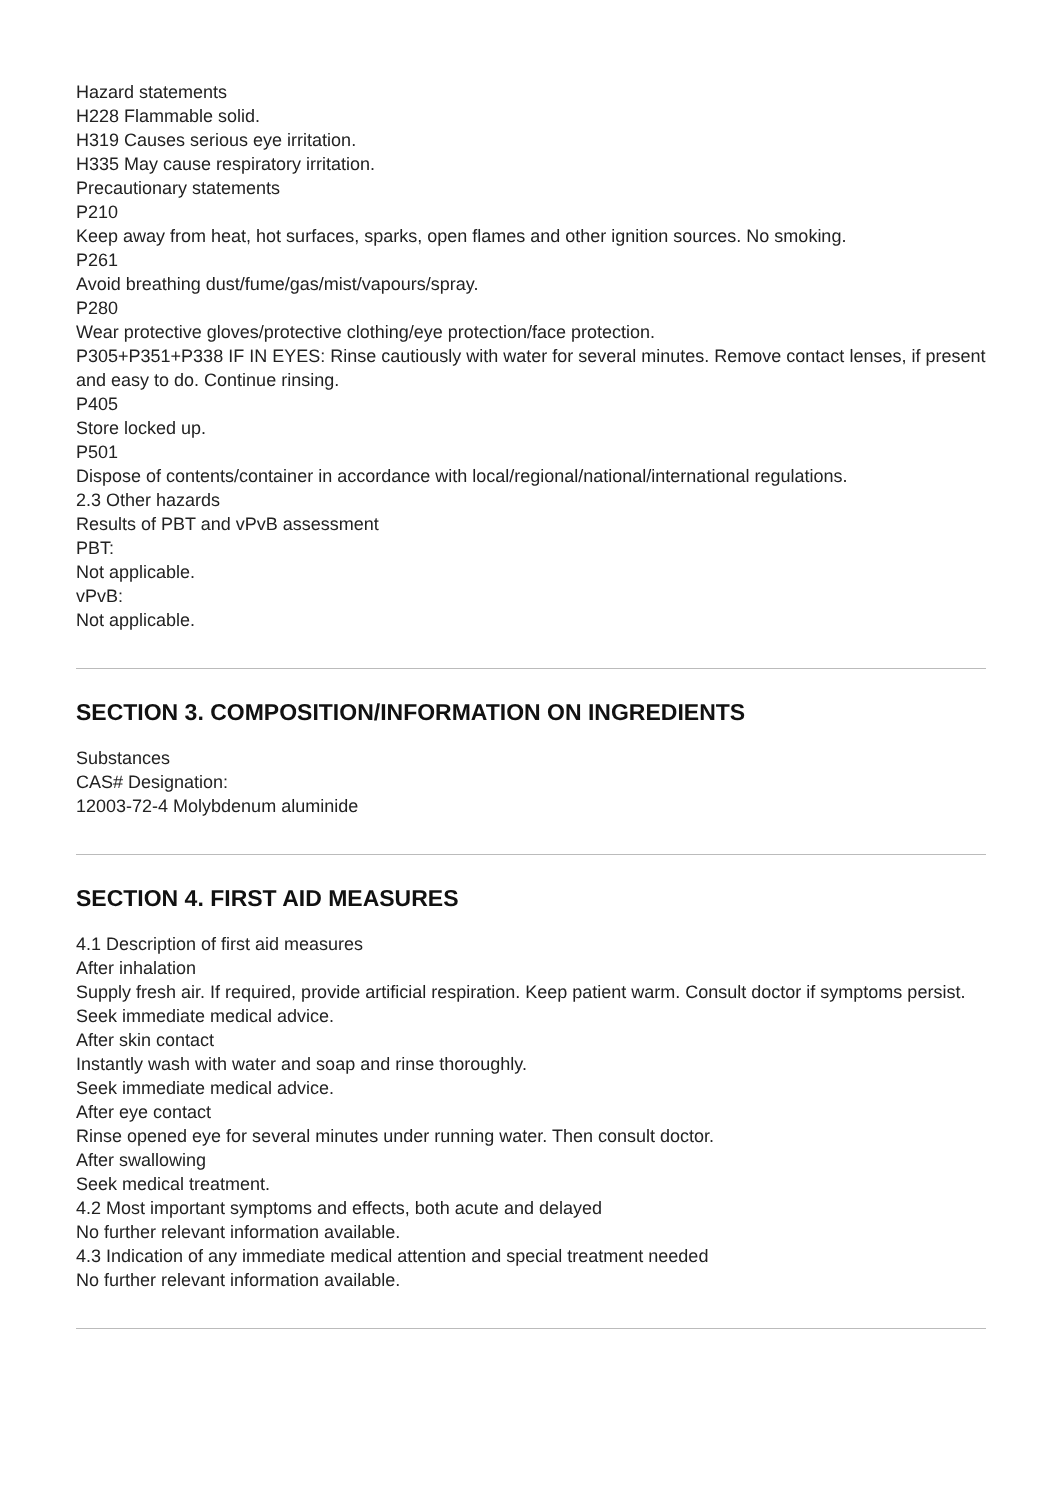Hazard statements
H228 Flammable solid.
H319 Causes serious eye irritation.
H335 May cause respiratory irritation.
Precautionary statements
P210
Keep away from heat, hot surfaces, sparks, open flames and other ignition sources. No smoking.
P261
Avoid breathing dust/fume/gas/mist/vapours/spray.
P280
Wear protective gloves/protective clothing/eye protection/face protection.
P305+P351+P338 IF IN EYES: Rinse cautiously with water for several minutes. Remove contact lenses, if present and easy to do. Continue rinsing.
P405
Store locked up.
P501
Dispose of contents/container in accordance with local/regional/national/international regulations.
2.3 Other hazards
Results of PBT and vPvB assessment
PBT:
Not applicable.
vPvB:
Not applicable.
SECTION 3. COMPOSITION/INFORMATION ON INGREDIENTS
Substances
CAS# Designation:
12003-72-4 Molybdenum aluminide
SECTION 4. FIRST AID MEASURES
4.1 Description of first aid measures
After inhalation
Supply fresh air. If required, provide artificial respiration. Keep patient warm. Consult doctor if symptoms persist.
Seek immediate medical advice.
After skin contact
Instantly wash with water and soap and rinse thoroughly.
Seek immediate medical advice.
After eye contact
Rinse opened eye for several minutes under running water. Then consult doctor.
After swallowing
Seek medical treatment.
4.2 Most important symptoms and effects, both acute and delayed
No further relevant information available.
4.3 Indication of any immediate medical attention and special treatment needed
No further relevant information available.